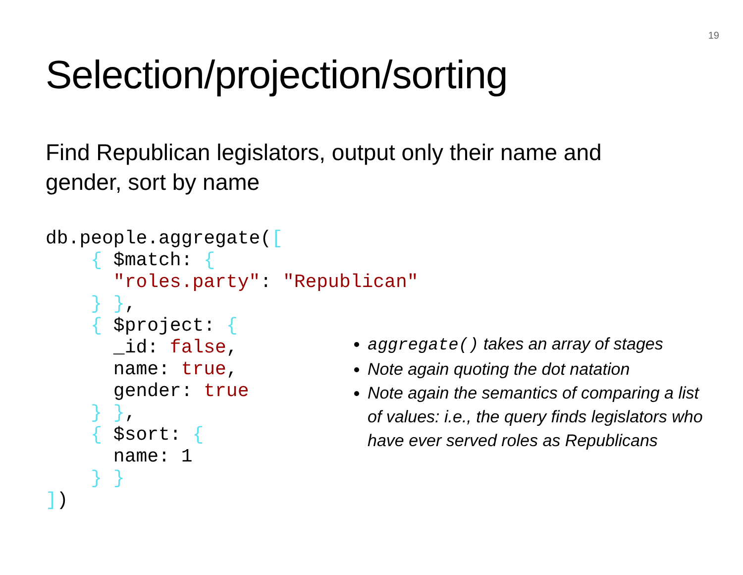19
Selection/projection/sorting
Find Republican legislators, output only their name and gender, sort by name
db.people.aggregate([
    { $match: {
      "roles.party": "Republican"
    } },
    { $project: {
      _id: false,
      name: true,
      gender: true
    } },
    { $sort: {
      name: 1
    } }
])
aggregate() takes an array of stages
Note again quoting the dot natation
Note again the semantics of comparing a list of values: i.e., the query finds legislators who have ever served roles as Republicans